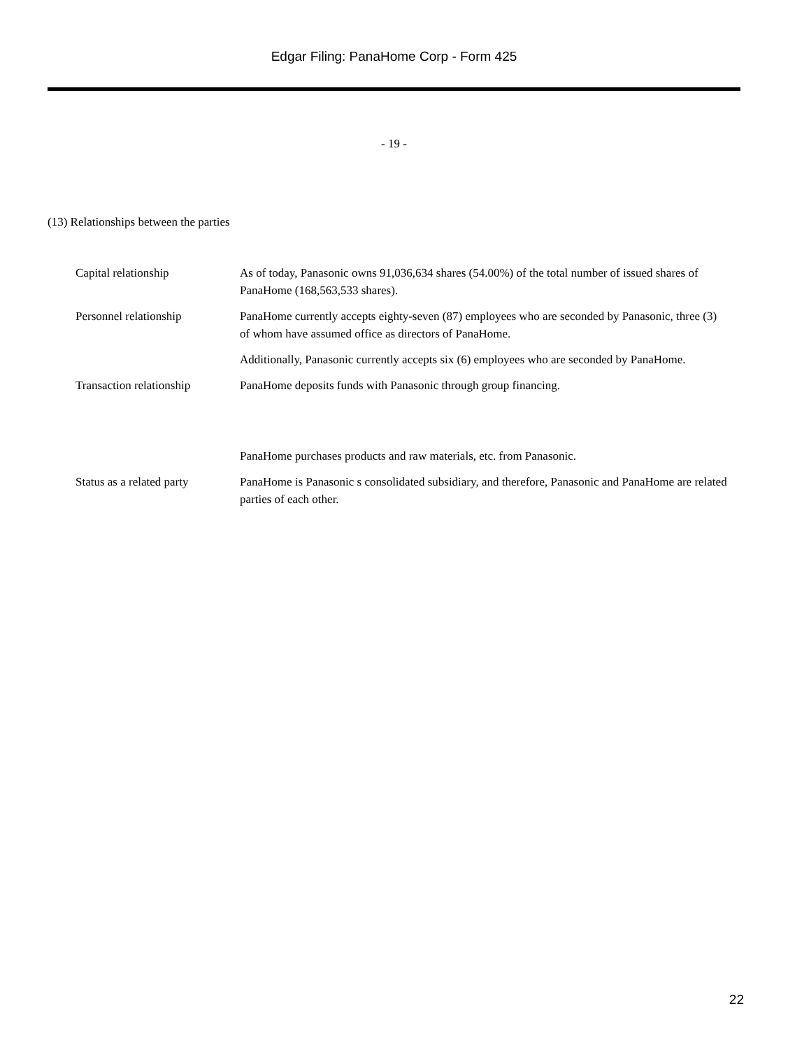Edgar Filing: PanaHome Corp - Form 425
- 19 -
(13) Relationships between the parties
| Capital relationship | As of today, Panasonic owns 91,036,634 shares (54.00%) of the total number of issued shares of PanaHome (168,563,533 shares). |
| Personnel relationship | PanaHome currently accepts eighty-seven (87) employees who are seconded by Panasonic, three (3) of whom have assumed office as directors of PanaHome. |
| | Additionally, Panasonic currently accepts six (6) employees who are seconded by PanaHome. |
| Transaction relationship | PanaHome deposits funds with Panasonic through group financing. |
| | PanaHome purchases products and raw materials, etc. from Panasonic. |
| Status as a related party | PanaHome is Panasonic s consolidated subsidiary, and therefore, Panasonic and PanaHome are related parties of each other. |
22